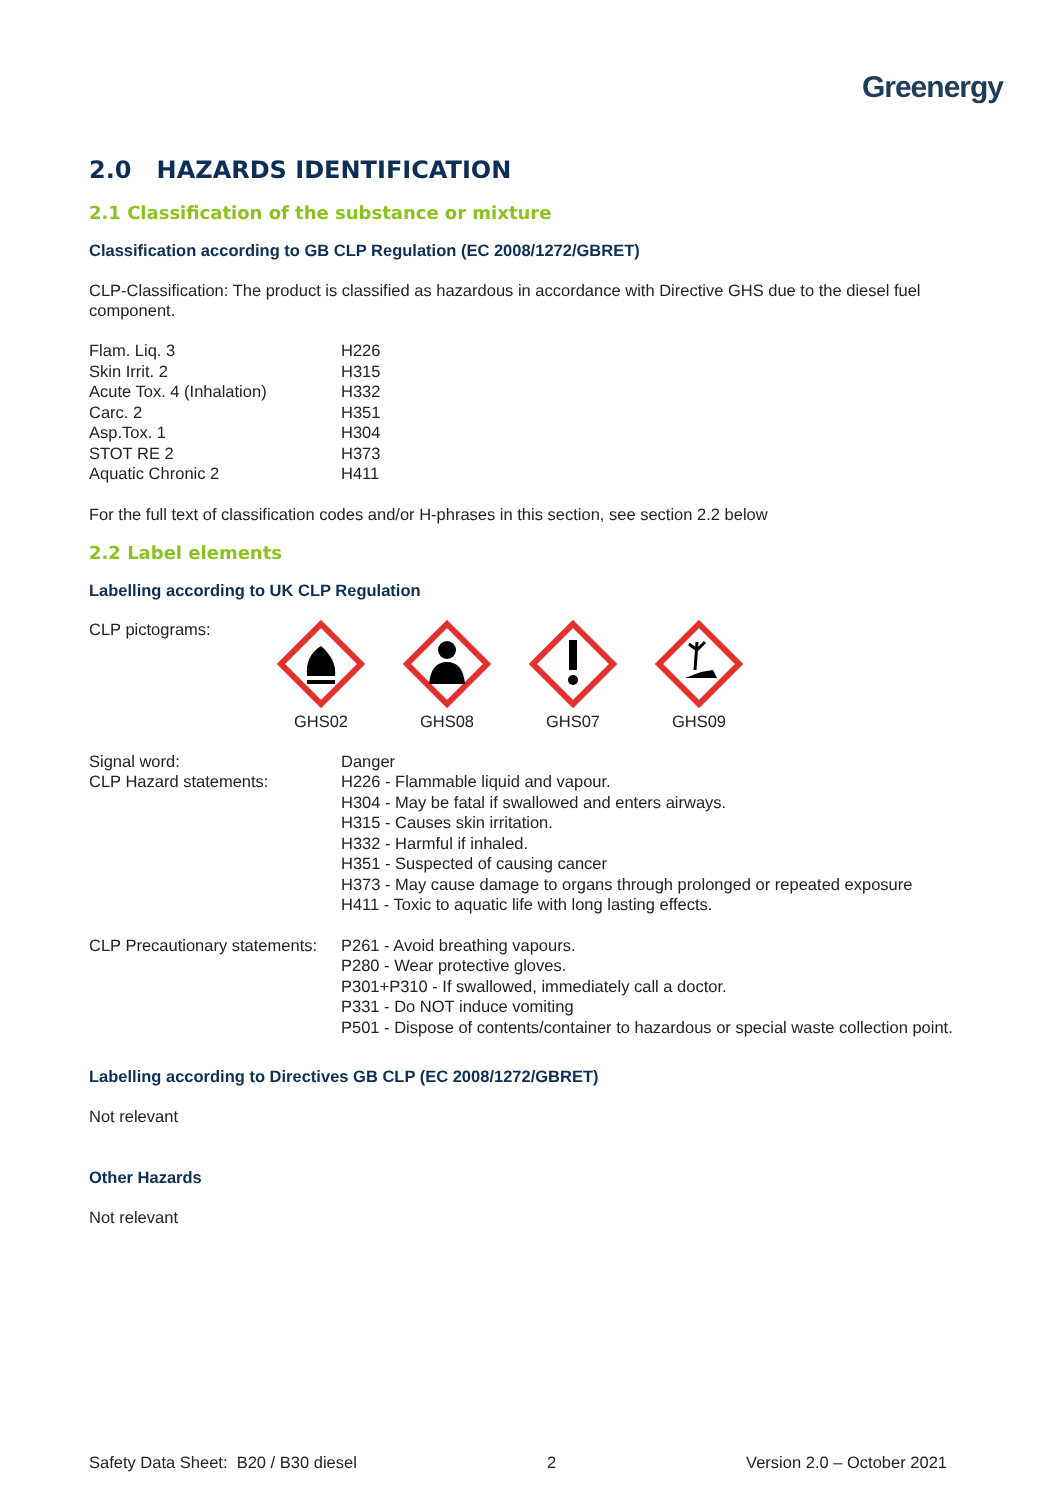Greenergy
2.0 HAZARDS IDENTIFICATION
2.1 Classification of the substance or mixture
Classification according to GB CLP Regulation (EC 2008/1272/GBRET)
CLP-Classification: The product is classified as hazardous in accordance with Directive GHS due to the diesel fuel component.
| Flam. Liq. 3 | H226 |
| Skin Irrit. 2 | H315 |
| Acute Tox. 4 (Inhalation) | H332 |
| Carc. 2 | H351 |
| Asp.Tox. 1 | H304 |
| STOT RE 2 | H373 |
| Aquatic Chronic 2 | H411 |
For the full text of classification codes and/or H-phrases in this section, see section 2.2 below
2.2 Label elements
Labelling according to UK CLP Regulation
CLP pictograms:
GHS02
GHS08
GHS07
GHS09
| Signal word: | Danger |
| CLP Hazard statements: | H226 - Flammable liquid and vapour. H304 - May be fatal if swallowed and enters airways. H315 - Causes skin irritation. H332 - Harmful if inhaled. H351 - Suspected of causing cancer H373 - May cause damage to organs through prolonged or repeated exposure H411 - Toxic to aquatic life with long lasting effects. |
| CLP Precautionary statements: | P261 - Avoid breathing vapours. P280 - Wear protective gloves. P301+P310 - If swallowed, immediately call a doctor. P331 - Do NOT induce vomiting P501 - Dispose of contents/container to hazardous or special waste collection point. |
Labelling according to Directives GB CLP (EC 2008/1272/GBRET)
Not relevant
Other Hazards
Not relevant
Safety Data Sheet: B20 / B30 diesel 2 Version 2.0 – October 2021